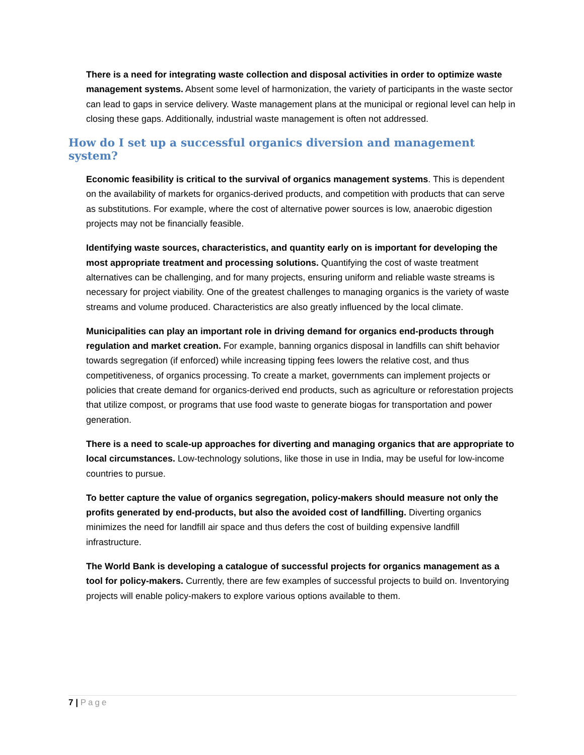There is a need for integrating waste collection and disposal activities in order to optimize waste management systems. Absent some level of harmonization, the variety of participants in the waste sector can lead to gaps in service delivery. Waste management plans at the municipal or regional level can help in closing these gaps. Additionally, industrial waste management is often not addressed.
How do I set up a successful organics diversion and management system?
Economic feasibility is critical to the survival of organics management systems. This is dependent on the availability of markets for organics-derived products, and competition with products that can serve as substitutions. For example, where the cost of alternative power sources is low, anaerobic digestion projects may not be financially feasible.
Identifying waste sources, characteristics, and quantity early on is important for developing the most appropriate treatment and processing solutions. Quantifying the cost of waste treatment alternatives can be challenging, and for many projects, ensuring uniform and reliable waste streams is necessary for project viability. One of the greatest challenges to managing organics is the variety of waste streams and volume produced. Characteristics are also greatly influenced by the local climate.
Municipalities can play an important role in driving demand for organics end-products through regulation and market creation. For example, banning organics disposal in landfills can shift behavior towards segregation (if enforced) while increasing tipping fees lowers the relative cost, and thus competitiveness, of organics processing. To create a market, governments can implement projects or policies that create demand for organics-derived end products, such as agriculture or reforestation projects that utilize compost, or programs that use food waste to generate biogas for transportation and power generation.
There is a need to scale-up approaches for diverting and managing organics that are appropriate to local circumstances. Low-technology solutions, like those in use in India, may be useful for low-income countries to pursue.
To better capture the value of organics segregation, policy-makers should measure not only the profits generated by end-products, but also the avoided cost of landfilling. Diverting organics minimizes the need for landfill air space and thus defers the cost of building expensive landfill infrastructure.
The World Bank is developing a catalogue of successful projects for organics management as a tool for policy-makers. Currently, there are few examples of successful projects to build on. Inventorying projects will enable policy-makers to explore various options available to them.
7 | Page